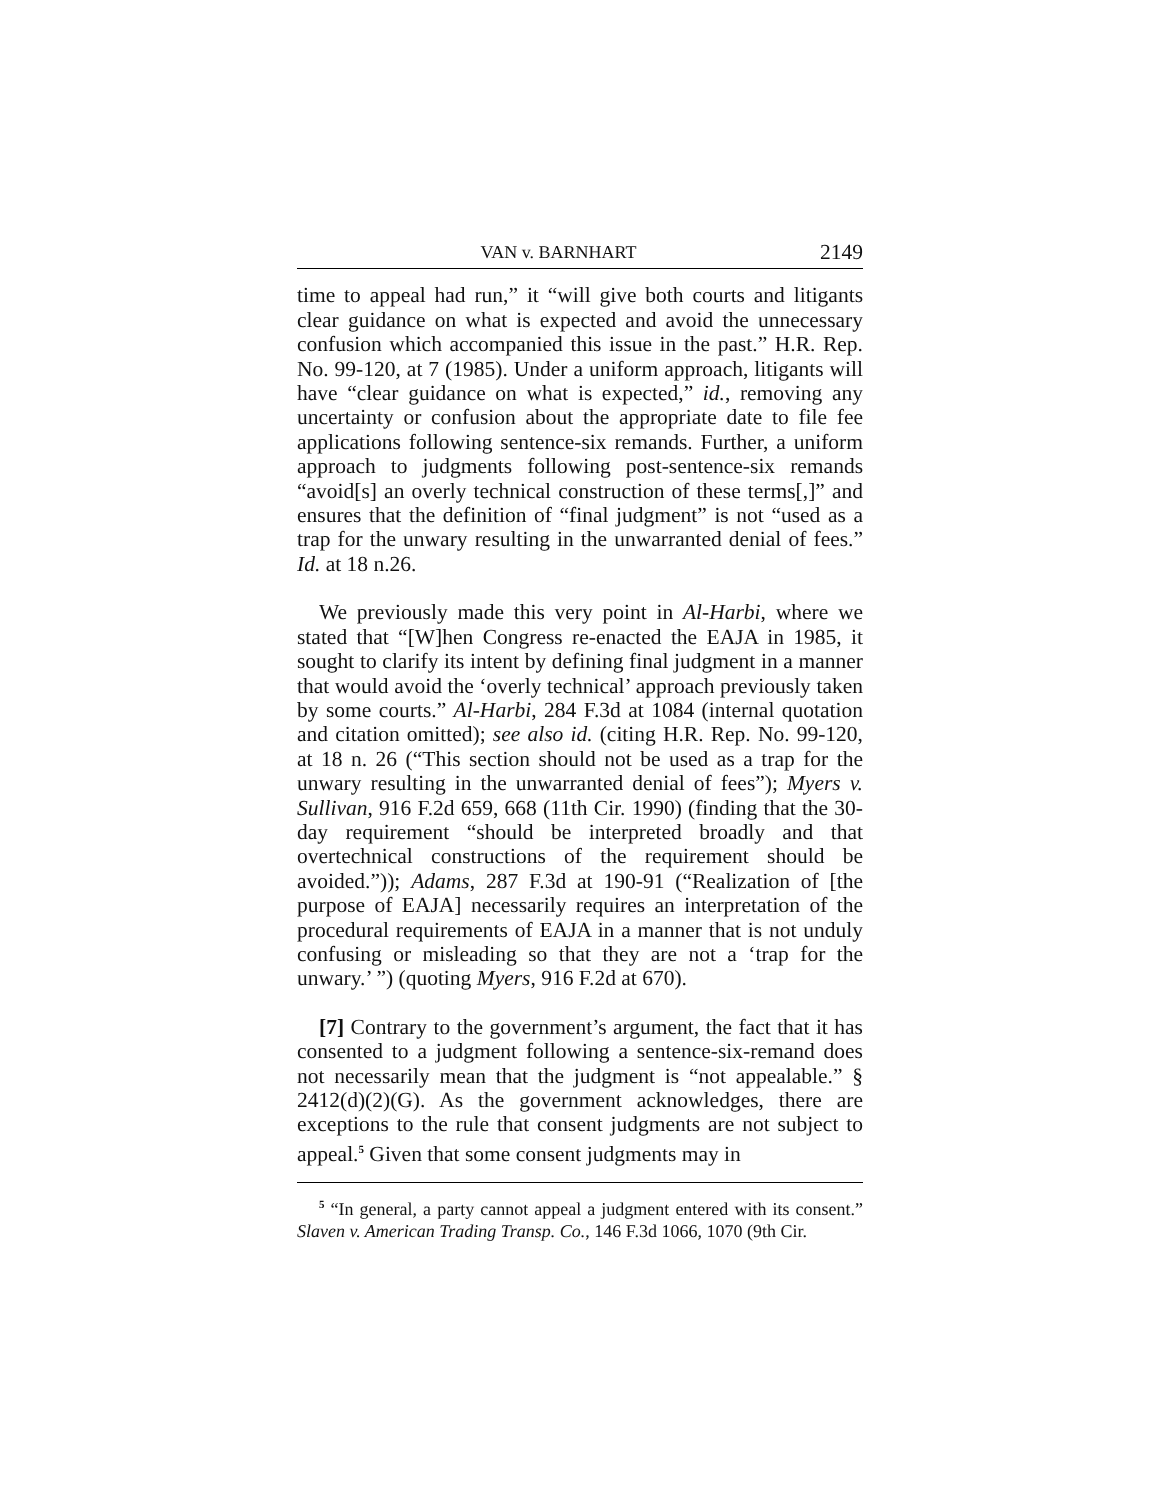VAN v. BARNHART 2149
time to appeal had run,” it “will give both courts and litigants clear guidance on what is expected and avoid the unnecessary confusion which accompanied this issue in the past.” H.R. Rep. No. 99-120, at 7 (1985). Under a uniform approach, litigants will have “clear guidance on what is expected,” id., removing any uncertainty or confusion about the appropriate date to file fee applications following sentence-six remands. Further, a uniform approach to judgments following post-sentence-six remands “avoid[s] an overly technical construction of these terms[,]” and ensures that the definition of “final judgment” is not “used as a trap for the unwary resulting in the unwarranted denial of fees.” Id. at 18 n.26.
We previously made this very point in Al-Harbi, where we stated that “[W]hen Congress re-enacted the EAJA in 1985, it sought to clarify its intent by defining final judgment in a manner that would avoid the ‘overly technical’ approach previously taken by some courts.” Al-Harbi, 284 F.3d at 1084 (internal quotation and citation omitted); see also id. (citing H.R. Rep. No. 99-120, at 18 n. 26 (“This section should not be used as a trap for the unwary resulting in the unwarranted denial of fees”); Myers v. Sullivan, 916 F.2d 659, 668 (11th Cir. 1990) (finding that the 30-day requirement “should be interpreted broadly and that overtechnical constructions of the requirement should be avoided.”)); Adams, 287 F.3d at 190-91 (“Realization of [the purpose of EAJA] necessarily requires an interpretation of the procedural requirements of EAJA in a manner that is not unduly confusing or misleading so that they are not a ‘trap for the unwary.’ ”) (quoting Myers, 916 F.2d at 670).
[7] Contrary to the government’s argument, the fact that it has consented to a judgment following a sentence-six-remand does not necessarily mean that the judgment is “not appealable.” § 2412(d)(2)(G). As the government acknowledges, there are exceptions to the rule that consent judgments are not subject to appeal.<sup>5</sup> Given that some consent judgments may in
<sup>5</sup> “In general, a party cannot appeal a judgment entered with its consent.” Slaven v. American Trading Transp. Co., 146 F.3d 1066, 1070 (9th Cir.